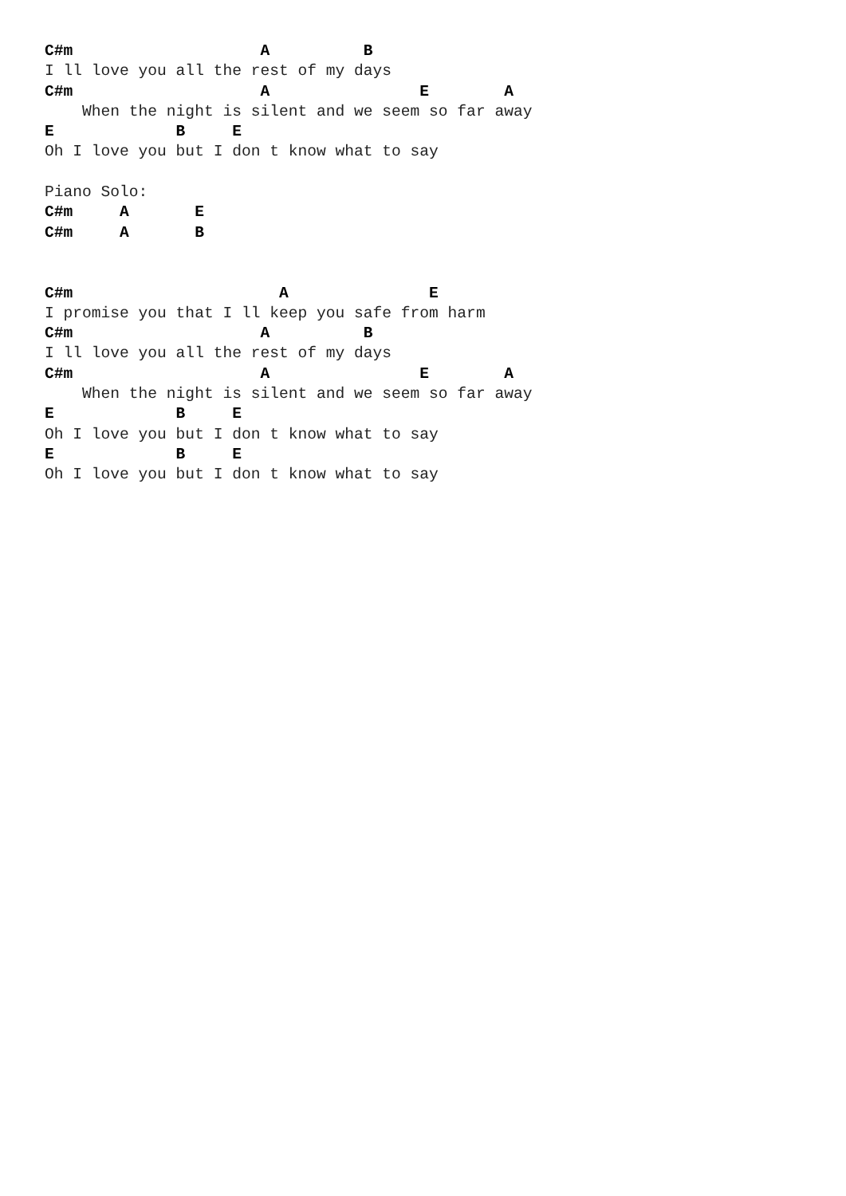C#m                    A          B
I ll love you all the rest of my days
C#m                    A                E        A
    When the night is silent and we seem so far away
E             B     E
Oh I love you but I don t know what to say

Piano Solo:
C#m     A       E
C#m     A       B


C#m                      A               E
I promise you that I ll keep you safe from harm
C#m                    A          B
I ll love you all the rest of my days
C#m                    A                E        A
    When the night is silent and we seem so far away
E             B     E
Oh I love you but I don t know what to say
E             B     E
Oh I love you but I don t know what to say